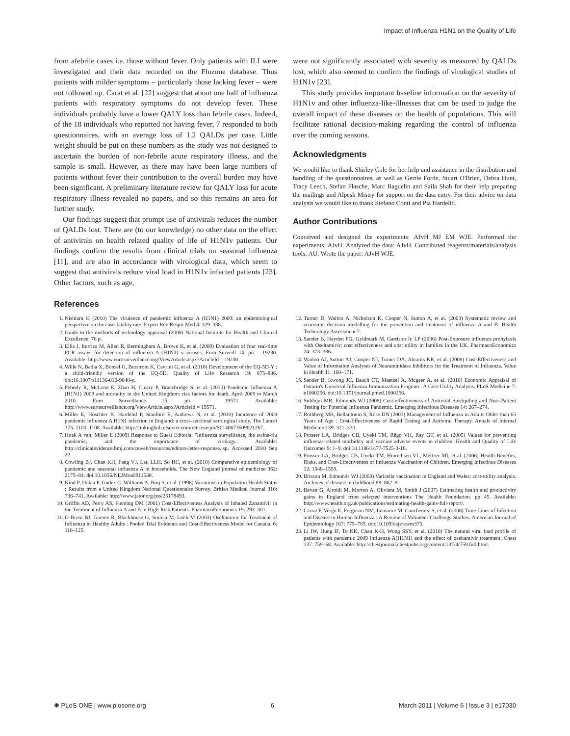Impact of Influenza H1N1 on the Quality of Life
from afebrile cases i.e. those without fever. Only patients with ILI were investigated and their data recorded on the Fluzone database. Thus patients with milder symptoms – particularly those lacking fever – were not followed up. Carat et al. [22] suggest that about one half of influenza patients with respiratory symptoms do not develop fever. These individuals probably have a lower QALY loss than febrile cases. Indeed, of the 18 individuals who reported not having fever, 7 responded to both questionnaires, with an average loss of 1.2 QALDs per case. Little weight should be put on these numbers as the study was not designed to ascertain the burden of non-febrile acute respiratory illness, and the sample is small. However, as there may have been large numbers of patients without fever their contribution to the overall burden may have been significant. A preliminary literature review for QALY loss for acute respiratory illness revealed no papers, and so this remains an area for further study.
Our findings suggest that prompt use of antivirals reduces the number of QALDs lost. There are (to our knowledge) no other data on the effect of antivirals on health related quality of life of H1N1v patients. Our findings confirm the results from clinical trials on seasonal influenza [11], and are also in accordance with virological data, which seem to suggest that antivirals reduce viral load in H1N1v infected patients [23]. Other factors, such as age,
were not significantly associated with severity as measured by QALDs lost, which also seemed to confirm the findings of virological studies of H1N1v [23].
This study provides important baseline information on the severity of H1N1v and other influenza-like-illnesses that can be used to judge the overall impact of these diseases on the health of populations. This will facilitate rational decision-making regarding the control of influenza over the coming seasons.
Acknowledgments
We would like to thank Shirley Cole for her help and assistance in the distribution and handling of the questionnaires, as well as Gerrie Forde, Stuart O'Brien, Debra Hunt, Tracy Leech, Stefan Flasche, Marc Baguelin and Saila Shah for their help preparing the mailings and Alpesh Mistry for support on the data entry. For their advice on data analysis we would like to thank Stefano Conti and Pia Hardelid.
Author Contributions
Conceived and designed the experiments: AJvH MJ EM WJE. Performed the experiments: AJvH. Analyzed the data: AJvH. Contributed reagents/materials/analysis tools: AU. Wrote the paper: AJvH WJE.
References
1. Nishiura H (2010) The virulence of pandemic influenza A (H1N1) 2009: an epdemiological perspective on the case-fatality rate. Expert Rev Respir Med 4: 329–338.
2. Guide to the methods of technology appraisal (2008) National Institute for Health and Clinical Excellence. 76 p.
3. Ellis J, Iturriza M, Allen R, Bermingham A, Brown K, et al. (2009) Evaluation of four real-time PCR assays for detection of influenza A (H1N1) v viruses. Euro Surveill 14: pii = 19230. Available: http://www.eurosurveillance.org/ViewArticle.aspx?ArticleId = 19230.
4. Wille N, Badia X, Bonsel G, Burstrom K, Cavrini G, et al. (2010) Development of the EQ-5D-Y : a child-friendly version of the EQ-5D. Quality of Life Research 19: 875–886. doi:10.1007/s11136-010-9648-y.
5. Pebody R, McLean E, Zhao H, Cleary P, Bracebridge S, et al. (2010) Pandemic Influenza A (H1N1) 2009 and mortality in the United Kingdom: risk factors for death, April 2009 to March 2010. Euro Surveillance 15: pii = 19571. Available: http://www.eurosurveillance.org/ViewArticle.aspx?ArticleId = 19571.
6. Miller E, Hoschler K, Hardelid P, Stanford E, Andrews N, et al. (2010) Incidence of 2009 pandemic influenza A H1N1 infection in England: a cross-sectional serological study. The Lancet 375: 1100–1108. Available: http://linkinghub.elsevier.com/retrieve/pii/S0140673609621267.
7. Hoek A van, Miller E (2009) Response to Guest Editorial "Influenza surveillance, the swine-flu pandemic, and the importance of virology.. Available: http://clinicalevidence.bmj.com/ceweb/resources/editors-letter-response.jsp. Accessed 2010 Sep 22.
8. Cowling BJ, Chan KH, Fang VJ, Lau LLH, So HC, et al. (2010) Comparative epidemiology of pandemic and seasonal influenza A in households. The New England journal of medicine 362: 2175–84. doi:10.1056/NEJMoa0911530.
9. Kind P, Dolan P, Gudex C, Williams A, Bmj S, et al. (1998) Variations in Population Health Status : Results from a United Kingdom National Questionnaire Survey. British Medical Journal 316: 736–741. Available: http://www.jstor.org/pss/25178493.
10. Griffin AD, Perry AS, Fleming DM (2001) Cost-Effectiveness Analysis of Inhaled Zanamivir in the Treatment of Influenza A and B in High-Risk Patients. PharmacoEconomics 19: 293–301.
11. O Brien BJ, Goeree R, Blackhouse G, Smieja M, Loeb M (2003) Oseltamivir for Treatment of Influenza in Healthy Adults : Pooled Trial Evidence and Cost-Effectiveness Model for Canada. 6: 116–125.
12. Turner D, Wailoo A, Nicholson K, Cooper N, Sutton A, et al. (2003) Systematic review and economic decision modelling for the prevention and treatment of influenza A and B. Health Technology Assessment 7.
13. Sander B, Hayden FG, Gyldmark M, Garrison Jr. LP (2006) Post-Exposure influenza prohylaxis with Oseltamivir; cost effectiveness and cost utility in families in the UK. PharmacoEconomics 24: 373–386.
14. Wailoo AJ, Sutton AJ, Cooper NJ, Turner DA, Abrams KR, et al. (2008) Cost-Effectiveness and Value of Information Analyses of Neuraminidase Inhibitors for the Treatment of Influenza. Value in Health 11: 160–171.
15. Sander B, Kwong JC, Bauch CT, Maetzel A, Mcgeer A, et al. (2010) Economic Appraisal of Ontario's Universal Influenza Immunization Program : A Cost-Utility Analysis. PLoS Medicine 7: e1000256. doi:10.1371/journal.pmed.1000256.
16. Siddiqui MR, Edmunds WJ (2008) Cost-effectiveness of Antiviral Stockpiling and Near-Patient Testing for Potential Influenza Pandemic. Emerging Infectious Diseases 14: 267–274.
17. Rothberg MB, Bellantonio S, Rose DN (2003) Management of Influenza in Adults Older than 65 Years of Age : Cost-Effectiveness of Rapid Testing and Antiviral Therapy. Annals of Internal Medicine 139: 321–330.
18. Prosser LA, Bridges CB, Uyeki TM, Rêgo VH, Ray GT, et al. (2005) Values for preventing influenza-related morbidity and vaccine adverse events in children. Health and Quality of Life Outcomes 9: 1–9. doi:10.1186/1477-7525-3-18.
19. Prosser LA, Bridges CB, Uyeki TM, Hinrichsen VL, Meltzer MI, et al. (2006) Health Benefits, Risks, and Cost-Effectiveness of Influenza Vaccination of Children. Emerging Infectious Diseases 12: 1548–1558.
20. Brisson M, Edmunds WJ (2003) Varicella vaccination in England and Wales: cost-utility analysis. Archives of disease in childhood 88: 862–9.
21. Bevan G, Airoldi M, Morton A, Oliviera M, Smith J (2007) Estimating health and productivity gains in England from selected interventions The Health Foundation. pp 45. Available: http://www.health.org.uk/publications/estimating-health-gains-full-report/.
22. Carrat F, Vergu E, Ferguson NM, Lemaitre M, Cauchemez S, et al. (2008) Time Lines of Infection and Disease in Human Influenza : A Review of Volunteer Challenge Studies. American Journal of Epidemiology 167: 775–785. doi:10.1093/aje/kwm375.
23. Li IW, Hung IF, To KK, Chan K-H, Wong SSY, et al. (2010) The natural viral load profile of patients with pandemic 2009 influenza A(H1N1) and the effect of oseltamivir treatment. Chest 137: 759–68. Available: http://chestjournal.chestpubs.org/content/137/4/759.full.html.
✺ PLoS ONE | www.plosone.org 6 March 2011 | Volume 6 | Issue 3 | e17030